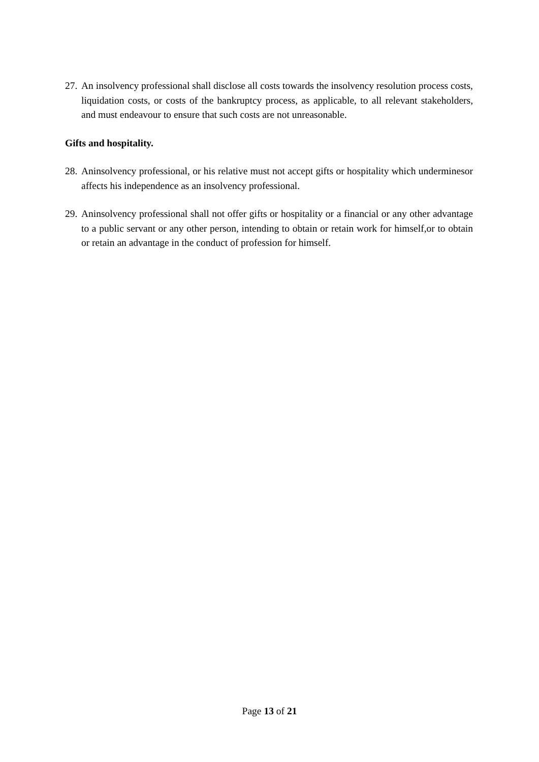27. An insolvency professional shall disclose all costs towards the insolvency resolution process costs, liquidation costs, or costs of the bankruptcy process, as applicable, to all relevant stakeholders, and must endeavour to ensure that such costs are not unreasonable.
Gifts and hospitality.
28. Aninsolvency professional, or his relative must not accept gifts or hospitality which underminesor affects his independence as an insolvency professional.
29. Aninsolvency professional shall not offer gifts or hospitality or a financial or any other advantage to a public servant or any other person, intending to obtain or retain work for himself,or to obtain or retain an advantage in the conduct of profession for himself.
Page 13 of 21